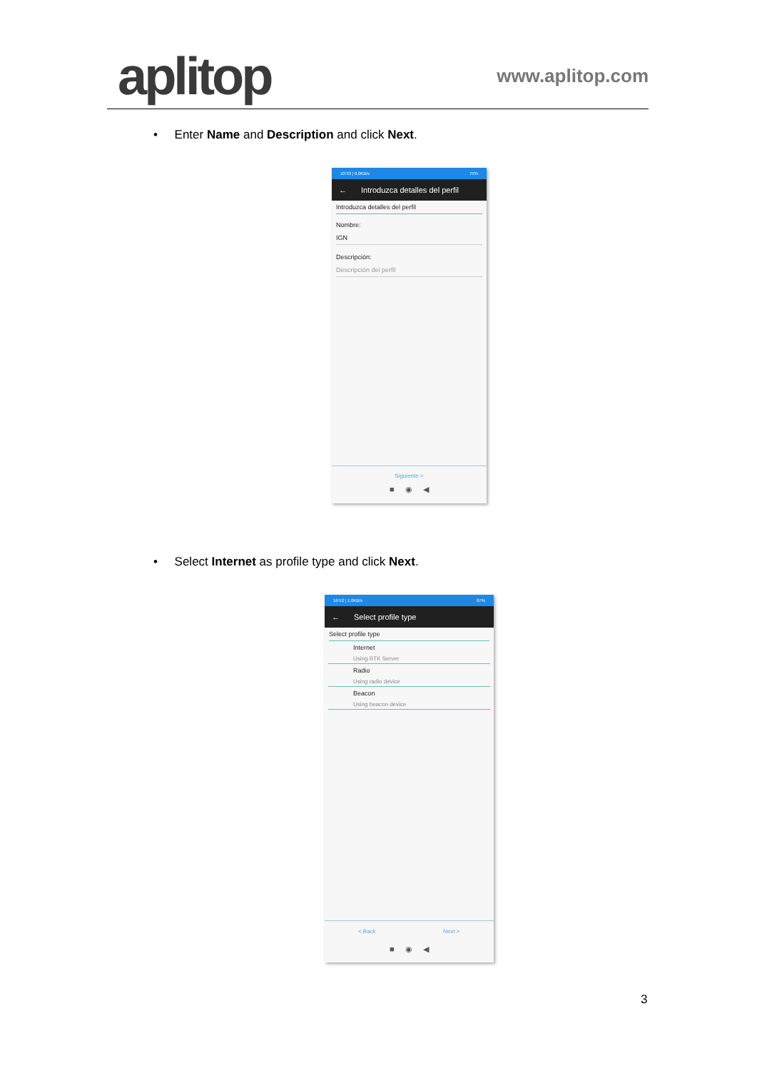aplitop
www.aplitop.com
• Enter Name and Description and click Next.
10:33 | 0,0KB/s 75%
← Introduzca detalles del perfil
Introduzca detalles del perfil
Nombre:
IGN
Descripción:
Descripción del perfil
Siguiente >
■ ◉ ◀
• Select Internet as profile type and click Next.
16:52 | 1.0KB/s 97%
← Select profile type
Select profile type
Internet
Using RTK Server
Radio
Using radio device
Beacon
Using beacon device
< Back Next >
■ ◉ ◀
3